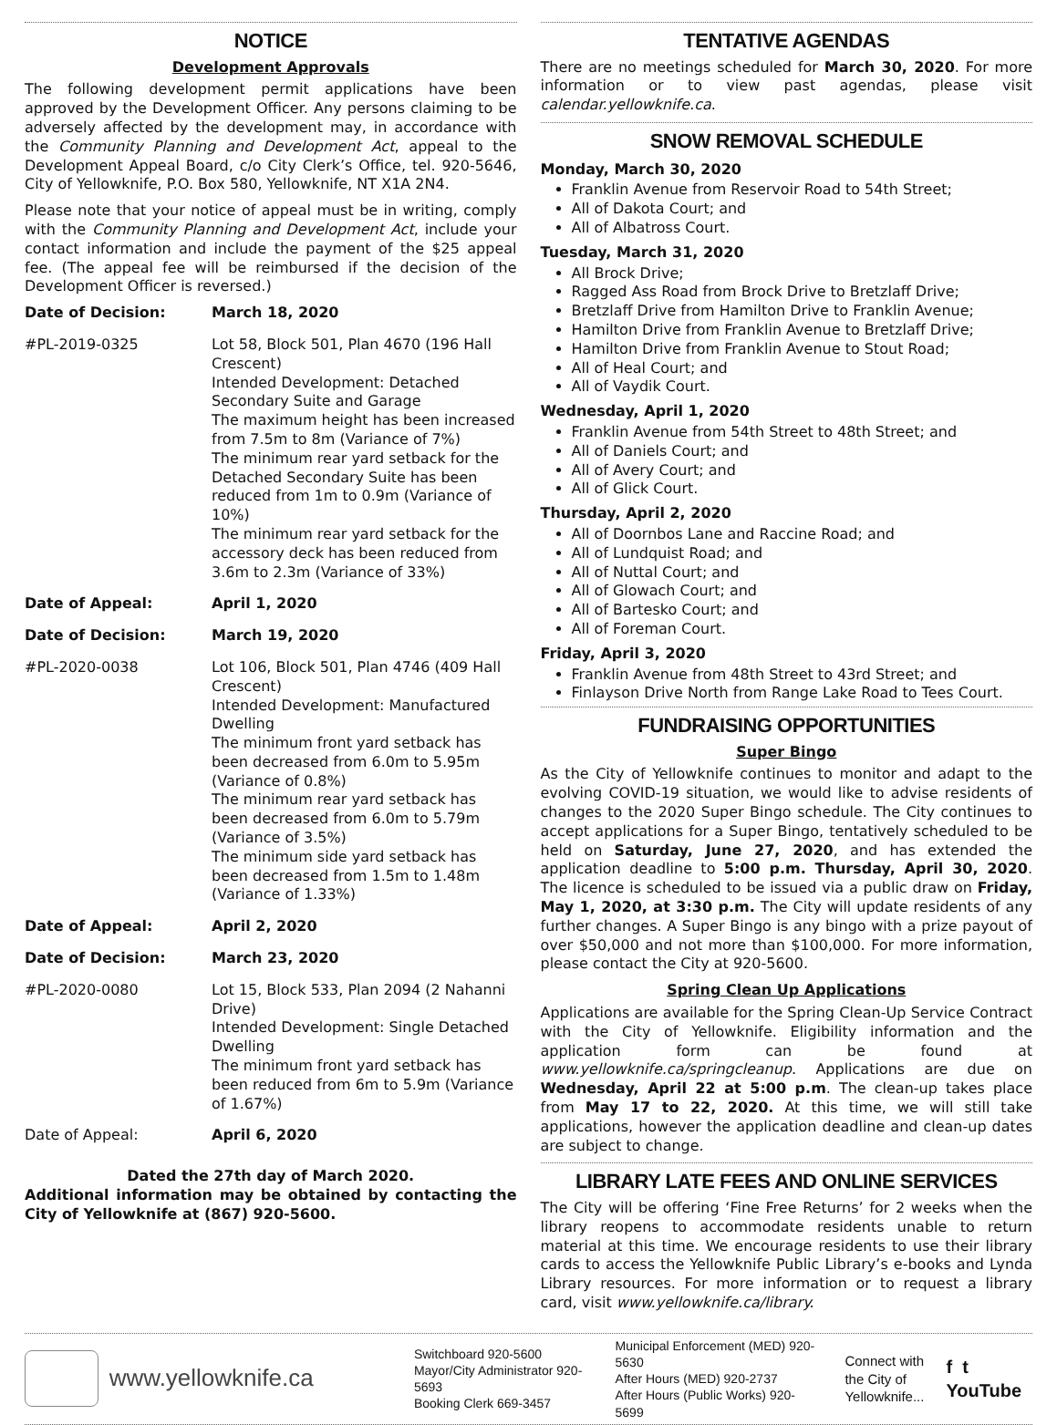NOTICE
Development Approvals
The following development permit applications have been approved by the Development Officer. Any persons claiming to be adversely affected by the development may, in accordance with the Community Planning and Development Act, appeal to the Development Appeal Board, c/o City Clerk’s Office, tel. 920-5646, City of Yellowknife, P.O. Box 580, Yellowknife, NT X1A 2N4.
Please note that your notice of appeal must be in writing, comply with the Community Planning and Development Act, include your contact information and include the payment of the $25 appeal fee. (The appeal fee will be reimbursed if the decision of the Development Officer is reversed.)
| Date of Decision: | March 18, 2020 |
| #PL-2019-0325 | Lot 58, Block 501, Plan 4670 (196 Hall Crescent) Intended Development: Detached Secondary Suite and Garage The maximum height has been increased from 7.5m to 8m (Variance of 7%) The minimum rear yard setback for the Detached Secondary Suite has been reduced from 1m to 0.9m (Variance of 10%) The minimum rear yard setback for the accessory deck has been reduced from 3.6m to 2.3m (Variance of 33%) |
| Date of Appeal: | April 1, 2020 |
| Date of Decision: | March 19, 2020 |
| #PL-2020-0038 | Lot 106, Block 501, Plan 4746 (409 Hall Crescent) Intended Development: Manufactured Dwelling The minimum front yard setback has been decreased from 6.0m to 5.95m (Variance of 0.8%) The minimum rear yard setback has been decreased from 6.0m to 5.79m (Variance of 3.5%) The minimum side yard setback has been decreased from 1.5m to 1.48m (Variance of 1.33%) |
| Date of Appeal: | April 2, 2020 |
| Date of Decision: | March 23, 2020 |
| #PL-2020-0080 | Lot 15, Block 533, Plan 2094 (2 Nahanni Drive) Intended Development: Single Detached Dwelling The minimum front yard setback has been reduced from 6m to 5.9m (Variance of 1.67%) |
| Date of Appeal: | April 6, 2020 |
Dated the 27th day of March 2020.
Additional information may be obtained by contacting the City of Yellowknife at (867) 920-5600.
TENTATIVE AGENDAS
There are no meetings scheduled for March 30, 2020. For more information or to view past agendas, please visit calendar.yellowknife.ca.
SNOW REMOVAL SCHEDULE
Monday, March 30, 2020
Franklin Avenue from Reservoir Road to 54th Street;
All of Dakota Court; and
All of Albatross Court.
Tuesday, March 31, 2020
All Brock Drive;
Ragged Ass Road from Brock Drive to Bretzlaff Drive;
Bretzlaff Drive from Hamilton Drive to Franklin Avenue;
Hamilton Drive from Franklin Avenue to Bretzlaff Drive;
Hamilton Drive from Franklin Avenue to Stout Road;
All of Heal Court; and
All of Vaydik Court.
Wednesday, April 1, 2020
Franklin Avenue from 54th Street to 48th Street; and
All of Daniels Court; and
All of Avery Court; and
All of Glick Court.
Thursday, April 2, 2020
All of Doornbos Lane and Raccine Road; and
All of Lundquist Road; and
All of Nuttal Court; and
All of Glowach Court; and
All of Bartesko Court; and
All of Foreman Court.
Friday, April 3, 2020
Franklin Avenue from 48th Street to 43rd Street; and
Finlayson Drive North from Range Lake Road to Tees Court.
FUNDRAISING OPPORTUNITIES
Super Bingo
As the City of Yellowknife continues to monitor and adapt to the evolving COVID-19 situation, we would like to advise residents of changes to the 2020 Super Bingo schedule. The City continues to accept applications for a Super Bingo, tentatively scheduled to be held on Saturday, June 27, 2020, and has extended the application deadline to 5:00 p.m. Thursday, April 30, 2020. The licence is scheduled to be issued via a public draw on Friday, May 1, 2020, at 3:30 p.m. The City will update residents of any further changes. A Super Bingo is any bingo with a prize payout of over $50,000 and not more than $100,000. For more information, please contact the City at 920-5600.
Spring Clean Up Applications
Applications are available for the Spring Clean-Up Service Contract with the City of Yellowknife. Eligibility information and the application form can be found at www.yellowknife.ca/springcleanup. Applications are due on Wednesday, April 22 at 5:00 p.m. The clean-up takes place from May 17 to 22, 2020. At this time, we will still take applications, however the application deadline and clean-up dates are subject to change.
LIBRARY LATE FEES AND ONLINE SERVICES
The City will be offering ‘Fine Free Returns’ for 2 weeks when the library reopens to accommodate residents unable to return material at this time. We encourage residents to use their library cards to access the Yellowknife Public Library’s e-books and Lynda Library resources. For more information or to request a library card, visit www.yellowknife.ca/library.
www.yellowknife.ca
Switchboard 920-5600
Mayor/City Administrator 920-5693
Booking Clerk 669-3457
Municipal Enforcement (MED) 920-5630
After Hours (MED) 920-2737
After Hours (Public Works) 920-5699
Connect with
the City of
Yellowknife...
f t
YouTube